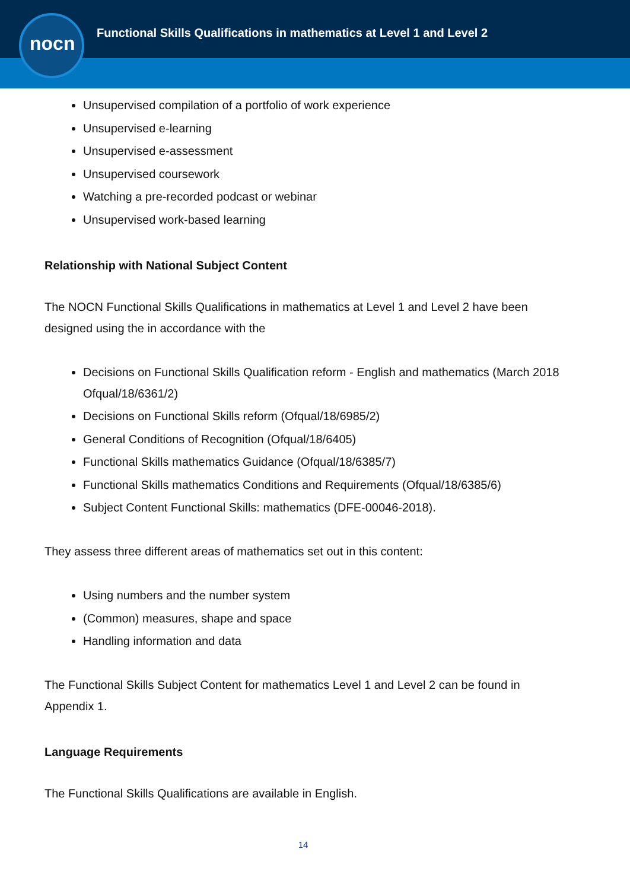nocn
Functional Skills Qualifications in mathematics at Level 1 and Level 2
Unsupervised compilation of a portfolio of work experience
Unsupervised e-learning
Unsupervised e-assessment
Unsupervised coursework
Watching a pre-recorded podcast or webinar
Unsupervised work-based learning
Relationship with National Subject Content
The NOCN Functional Skills Qualifications in mathematics at Level 1 and Level 2 have been designed using the in accordance with the
Decisions on Functional Skills Qualification reform - English and mathematics (March 2018 Ofqual/18/6361/2)
Decisions on Functional Skills reform (Ofqual/18/6985/2)
General Conditions of Recognition (Ofqual/18/6405)
Functional Skills mathematics Guidance (Ofqual/18/6385/7)
Functional Skills mathematics Conditions and Requirements (Ofqual/18/6385/6)
Subject Content Functional Skills: mathematics (DFE-00046-2018).
They assess three different areas of mathematics set out in this content:
Using numbers and the number system
(Common) measures, shape and space
Handling information and data
The Functional Skills Subject Content for mathematics Level 1 and Level 2 can be found in Appendix 1.
Language Requirements
The Functional Skills Qualifications are available in English.
14